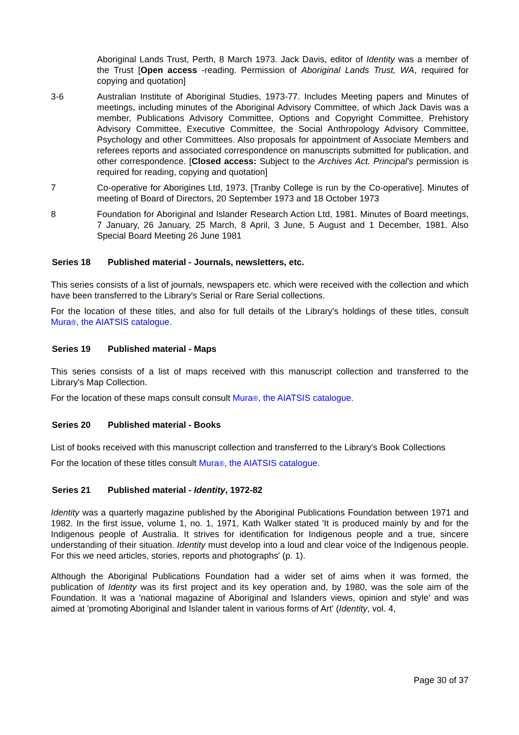Aboriginal Lands Trust, Perth, 8 March 1973. Jack Davis, editor of Identity was a member of the Trust [Open access -reading. Permission of Aboriginal Lands Trust, WA, required for copying and quotation]
3-6 Australian Institute of Aboriginal Studies, 1973-77. Includes Meeting papers and Minutes of meetings, including minutes of the Aboriginal Advisory Committee, of which Jack Davis was a member, Publications Advisory Committee, Options and Copyright Committee, Prehistory Advisory Committee, Executive Committee, the Social Anthropology Advisory Committee, Psychology and other Committees. Also proposals for appointment of Associate Members and referees reports and associated correspondence on manuscripts submitted for publication, and other correspondence. [Closed access: Subject to the Archives Act. Principal's permission is required for reading, copying and quotation]
7 Co-operative for Aborigines Ltd, 1973. [Tranby College is run by the Co-operative]. Minutes of meeting of Board of Directors, 20 September 1973 and 18 October 1973
8 Foundation for Aboriginal and Islander Research Action Ltd, 1981. Minutes of Board meetings, 7 January, 26 January, 25 March, 8 April, 3 June, 5 August and 1 December, 1981. Also Special Board Meeting 26 June 1981
Series 18 Published material - Journals, newsletters, etc.
This series consists of a list of journals, newspapers etc. which were received with the collection and which have been transferred to the Library's Serial or Rare Serial collections.
For the location of these titles, and also for full details of the Library's holdings of these titles, consult Mura®, the AIATSIS catalogue.
Series 19 Published material - Maps
This series consists of a list of maps received with this manuscript collection and transferred to the Library's Map Collection.
For the location of these maps consult consult Mura®, the AIATSIS catalogue.
Series 20 Published material - Books
List of books received with this manuscript collection and transferred to the Library's Book Collections
For the location of these titles consult Mura®, the AIATSIS catalogue.
Series 21 Published material - Identity, 1972-82
Identity was a quarterly magazine published by the Aboriginal Publications Foundation between 1971 and 1982. In the first issue, volume 1, no. 1, 1971, Kath Walker stated 'It is produced mainly by and for the Indigenous people of Australia. It strives for identification for Indigenous people and a true, sincere understanding of their situation. Identity must develop into a loud and clear voice of the Indigenous people. For this we need articles, stories, reports and photographs' (p. 1).
Although the Aboriginal Publications Foundation had a wider set of aims when it was formed, the publication of Identity was its first project and its key operation and, by 1980, was the sole aim of the Foundation. It was a 'national magazine of Aboriginal and Islanders views, opinion and style' and was aimed at 'promoting Aboriginal and Islander talent in various forms of Art' (Identity, vol. 4,
Page 30 of 37